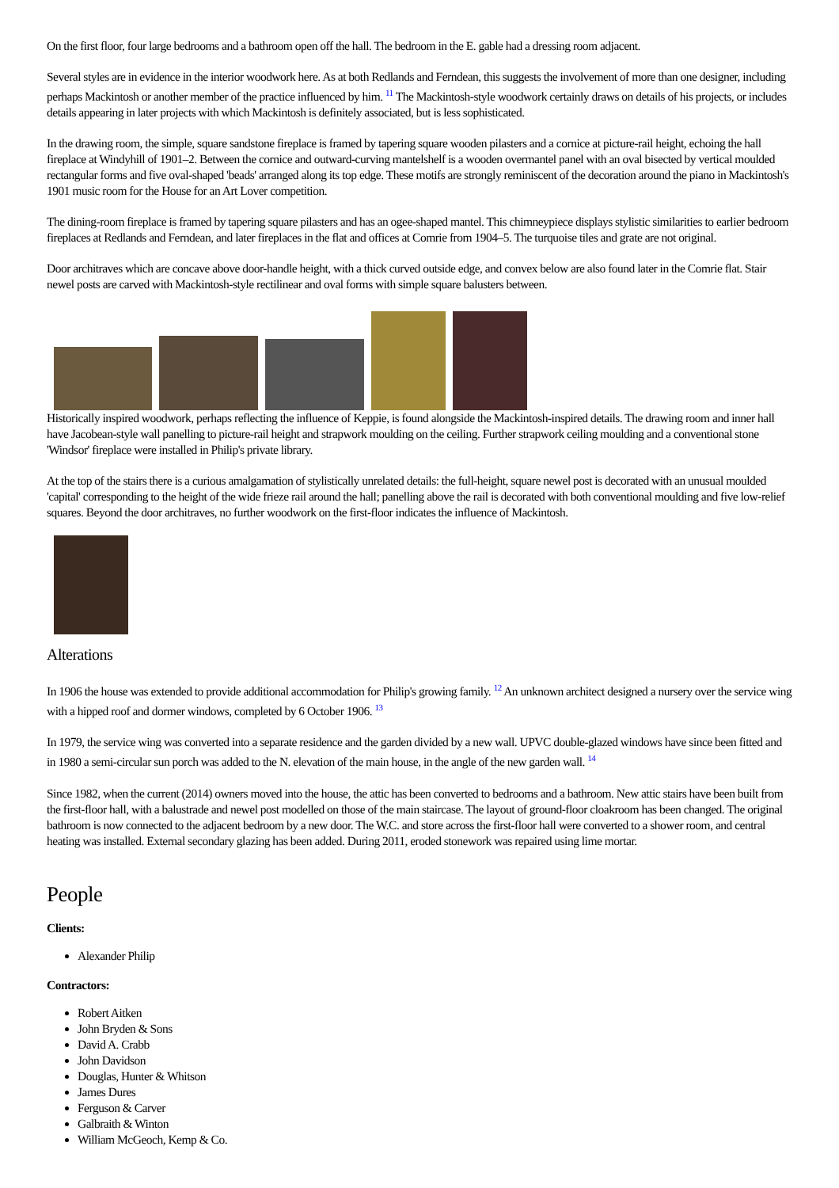On the first floor, four large bedrooms and a bathroom open off the hall. The bedroom in the E. gable had a dressing room adjacent.
Several styles are in evidence in the interior woodwork here. As at both Redlands and Ferndean, this suggests the involvement of more than one designer, including perhaps Mackintosh or another member of the practice influenced by him. <sup>11</sup> The Mackintosh-style woodwork certainly draws on details of his projects, or includes details appearing in later projects with which Mackintosh is definitely associated, but is less sophisticated.
In the drawing room, the simple, square sandstone fireplace is framed by tapering square wooden pilasters and a cornice at picture-rail height, echoing the hall fireplace at Windyhill of 1901–2. Between the cornice and outward-curving mantelshelf is a wooden overmantel panel with an oval bisected by vertical moulded rectangular forms and five oval-shaped 'beads' arranged along its top edge. These motifs are strongly reminiscent of the decoration around the piano in Mackintosh's 1901 music room for the House for an Art Lover competition.
The dining-room fireplace is framed by tapering square pilasters and has an ogee-shaped mantel. This chimneypiece displays stylistic similarities to earlier bedroom fireplaces at Redlands and Ferndean, and later fireplaces in the flat and offices at Comrie from 1904–5. The turquoise tiles and grate are not original.
Door architraves which are concave above door-handle height, with a thick curved outside edge, and convex below are also found later in the Comrie flat. Stair newel posts are carved with Mackintosh-style rectilinear and oval forms with simple square balusters between.
Historically inspired woodwork, perhaps reflecting the influence of Keppie, is found alongside the Mackintosh-inspired details. The drawing room and inner hall have Jacobean-style wall panelling to picture-rail height and strapwork moulding on the ceiling. Further strapwork ceiling moulding and a conventional stone 'Windsor' fireplace were installed in Philip's private library.
At the top of the stairs there is a curious amalgamation of stylistically unrelated details: the full-height, square newel post is decorated with an unusual moulded 'capital' corresponding to the height of the wide frieze rail around the hall; panelling above the rail is decorated with both conventional moulding and five low-relief squares. Beyond the door architraves, no further woodwork on the first-floor indicates the influence of Mackintosh.
Alterations
In 1906 the house was extended to provide additional accommodation for Philip's growing family. <sup>12</sup> An unknown architect designed a nursery over the service wing with a hipped roof and dormer windows, completed by 6 October 1906. <sup>13</sup>
In 1979, the service wing was converted into a separate residence and the garden divided by a new wall. UPVC double-glazed windows have since been fitted and in 1980 a semi-circular sun porch was added to the N. elevation of the main house, in the angle of the new garden wall. <sup>14</sup>
Since 1982, when the current (2014) owners moved into the house, the attic has been converted to bedrooms and a bathroom. New attic stairs have been built from the first-floor hall, with a balustrade and newel post modelled on those of the main staircase. The layout of ground-floor cloakroom has been changed. The original bathroom is now connected to the adjacent bedroom by a new door. The W.C. and store across the first-floor hall were converted to a shower room, and central heating was installed. External secondary glazing has been added. During 2011, eroded stonework was repaired using lime mortar.
People
Clients:
Alexander Philip
Contractors:
Robert Aitken
John Bryden & Sons
David A. Crabb
John Davidson
Douglas, Hunter & Whitson
James Dures
Ferguson & Carver
Galbraith & Winton
William McGeoch, Kemp & Co.